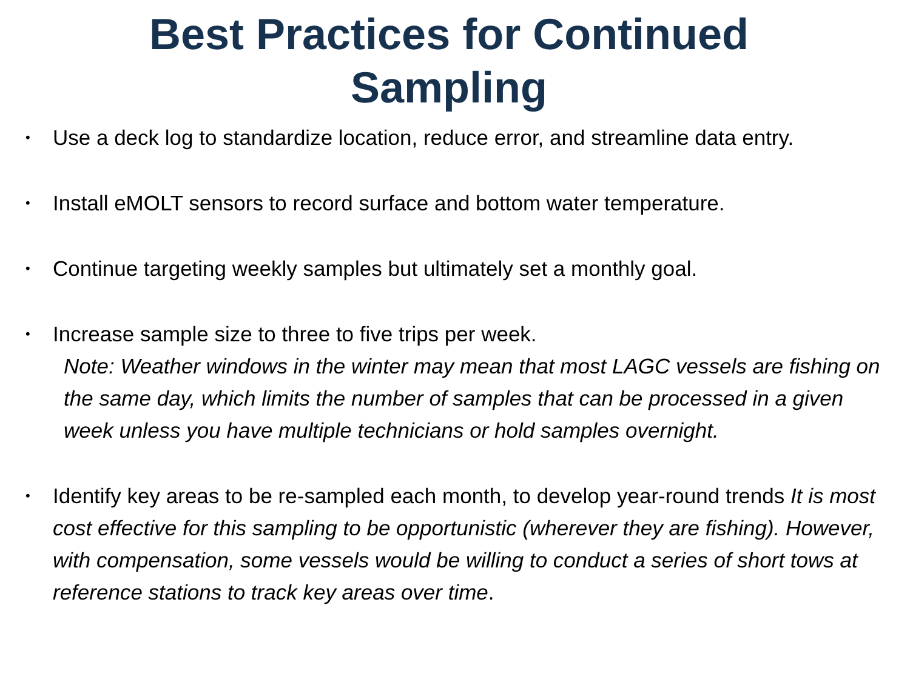Best Practices for Continued Sampling
• Use a deck log to standardize location, reduce error, and streamline data entry.
• Install eMOLT sensors to record surface and bottom water temperature.
• Continue targeting weekly samples but ultimately set a monthly goal.
• Increase sample size to three to five trips per week.
Note: Weather windows in the winter may mean that most LAGC vessels are fishing on the same day, which limits the number of samples that can be processed in a given week unless you have multiple technicians or hold samples overnight.
• Identify key areas to be re-sampled each month, to develop year-round trends It is most cost effective for this sampling to be opportunistic (wherever they are fishing). However, with compensation, some vessels would be willing to conduct a series of short tows at reference stations to track key areas over time.